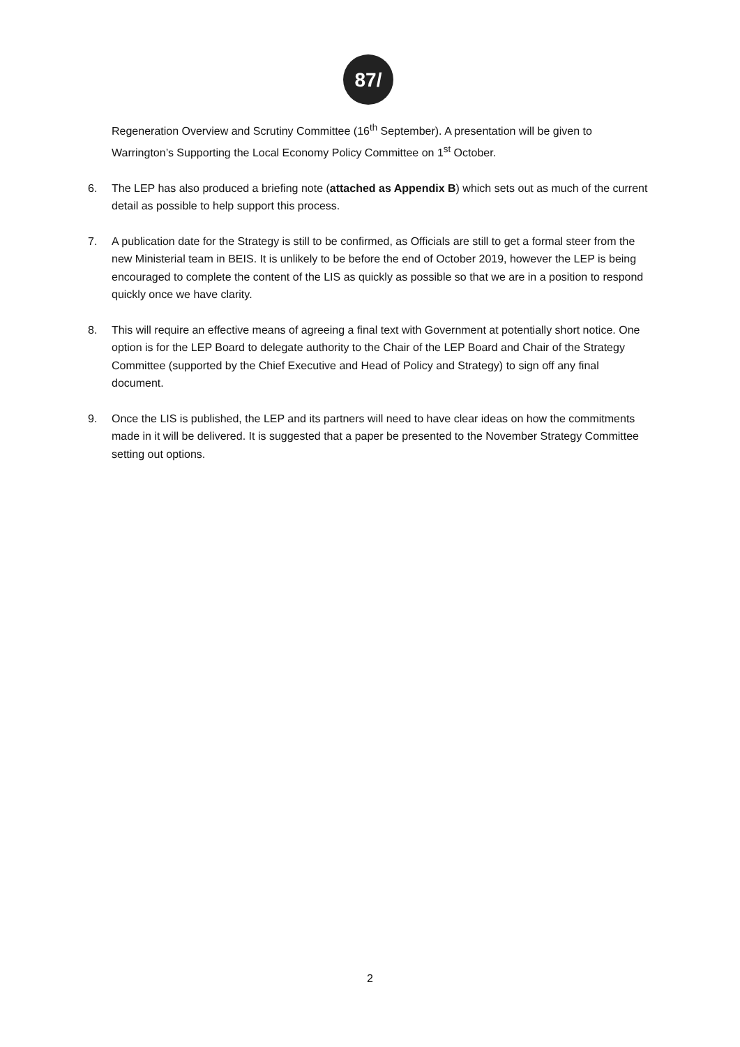87/
Regeneration Overview and Scrutiny Committee (16<sup>th</sup> September). A presentation will be given to Warrington’s Supporting the Local Economy Policy Committee on 1<sup>st</sup> October.
6. The LEP has also produced a briefing note (attached as Appendix B) which sets out as much of the current detail as possible to help support this process.
7. A publication date for the Strategy is still to be confirmed, as Officials are still to get a formal steer from the new Ministerial team in BEIS. It is unlikely to be before the end of October 2019, however the LEP is being encouraged to complete the content of the LIS as quickly as possible so that we are in a position to respond quickly once we have clarity.
8. This will require an effective means of agreeing a final text with Government at potentially short notice. One option is for the LEP Board to delegate authority to the Chair of the LEP Board and Chair of the Strategy Committee (supported by the Chief Executive and Head of Policy and Strategy) to sign off any final document.
9. Once the LIS is published, the LEP and its partners will need to have clear ideas on how the commitments made in it will be delivered. It is suggested that a paper be presented to the November Strategy Committee setting out options.
2